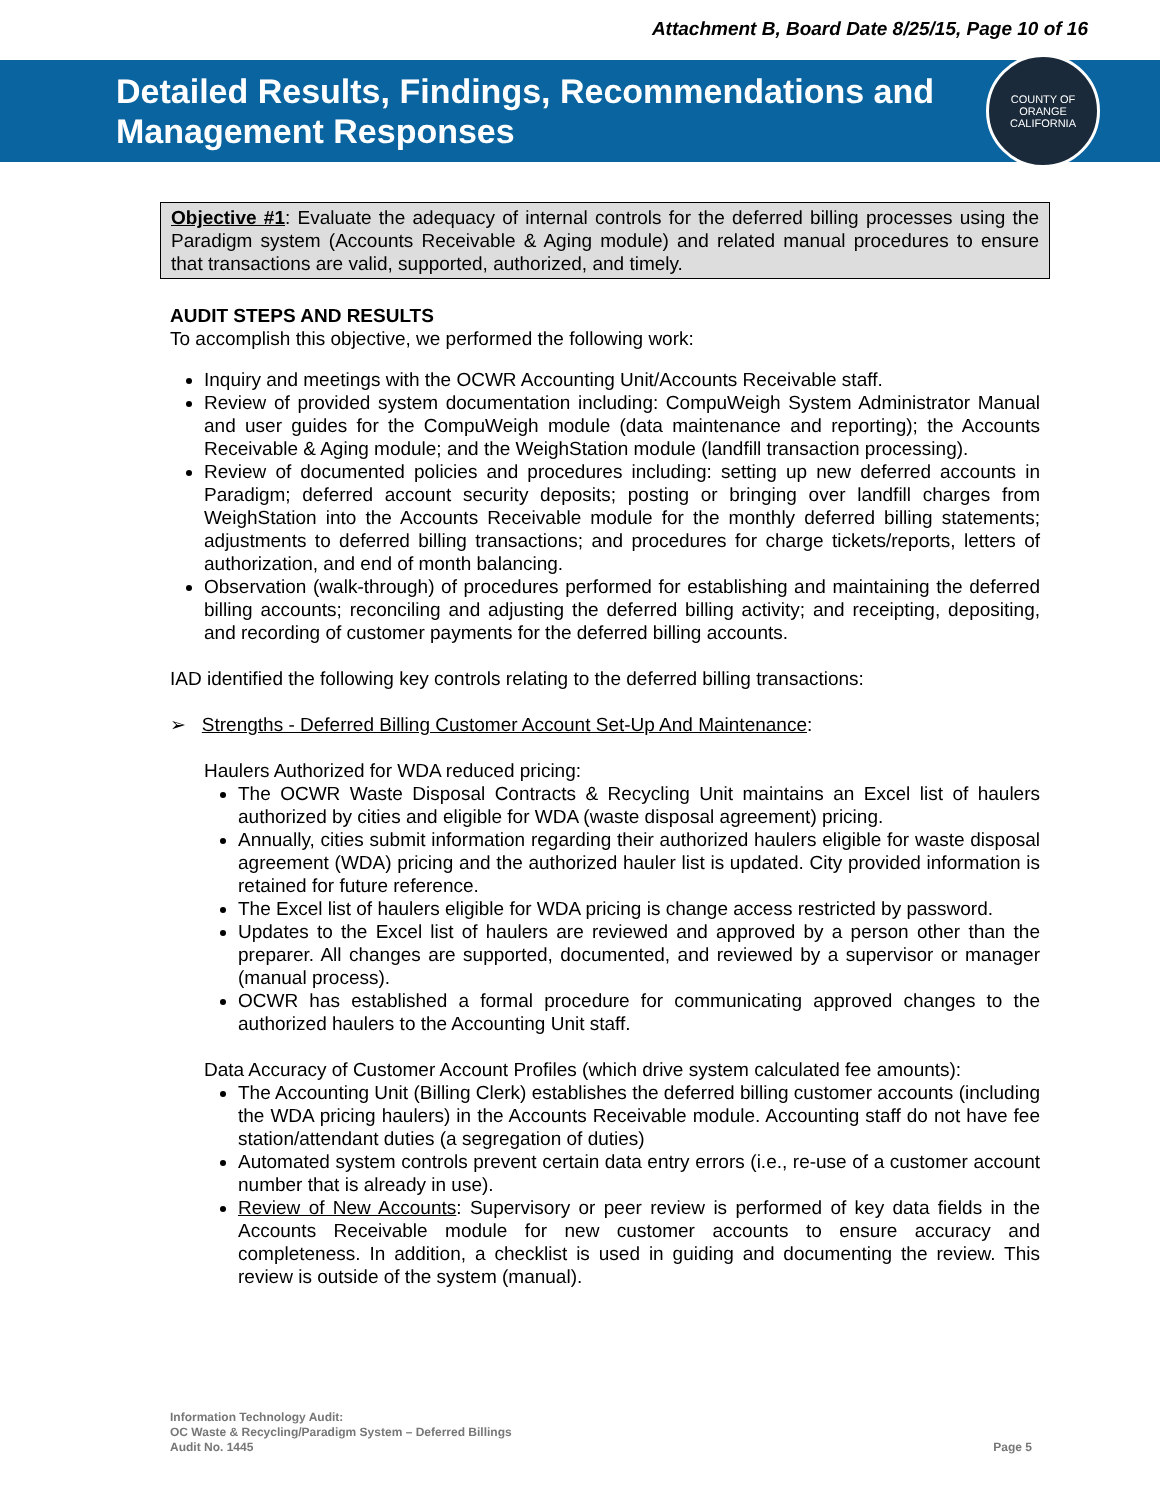Attachment B, Board Date 8/25/15, Page 10 of 16
Detailed Results, Findings, Recommendations and
Management Responses
COUNTY OF ORANGE
CALIFORNIA
Objective #1: Evaluate the adequacy of internal controls for the deferred billing processes using the Paradigm system (Accounts Receivable & Aging module) and related manual procedures to ensure that transactions are valid, supported, authorized, and timely.
AUDIT STEPS AND RESULTS
To accomplish this objective, we performed the following work:
Inquiry and meetings with the OCWR Accounting Unit/Accounts Receivable staff.
Review of provided system documentation including: CompuWeigh System Administrator Manual and user guides for the CompuWeigh module (data maintenance and reporting); the Accounts Receivable & Aging module; and the WeighStation module (landfill transaction processing).
Review of documented policies and procedures including: setting up new deferred accounts in Paradigm; deferred account security deposits; posting or bringing over landfill charges from WeighStation into the Accounts Receivable module for the monthly deferred billing statements; adjustments to deferred billing transactions; and procedures for charge tickets/reports, letters of authorization, and end of month balancing.
Observation (walk-through) of procedures performed for establishing and maintaining the deferred billing accounts; reconciling and adjusting the deferred billing activity; and receipting, depositing, and recording of customer payments for the deferred billing accounts.
IAD identified the following key controls relating to the deferred billing transactions:
➢ Strengths - Deferred Billing Customer Account Set-Up And Maintenance:
Haulers Authorized for WDA reduced pricing:
The OCWR Waste Disposal Contracts & Recycling Unit maintains an Excel list of haulers authorized by cities and eligible for WDA (waste disposal agreement) pricing.
Annually, cities submit information regarding their authorized haulers eligible for waste disposal agreement (WDA) pricing and the authorized hauler list is updated. City provided information is retained for future reference.
The Excel list of haulers eligible for WDA pricing is change access restricted by password.
Updates to the Excel list of haulers are reviewed and approved by a person other than the preparer. All changes are supported, documented, and reviewed by a supervisor or manager (manual process).
OCWR has established a formal procedure for communicating approved changes to the authorized haulers to the Accounting Unit staff.
Data Accuracy of Customer Account Profiles (which drive system calculated fee amounts):
The Accounting Unit (Billing Clerk) establishes the deferred billing customer accounts (including the WDA pricing haulers) in the Accounts Receivable module. Accounting staff do not have fee station/attendant duties (a segregation of duties)
Automated system controls prevent certain data entry errors (i.e., re-use of a customer account number that is already in use).
Review of New Accounts: Supervisory or peer review is performed of key data fields in the Accounts Receivable module for new customer accounts to ensure accuracy and completeness. In addition, a checklist is used in guiding and documenting the review. This review is outside of the system (manual).
Information Technology Audit:
OC Waste & Recycling/Paradigm System – Deferred Billings
Audit No. 1445
Page 5